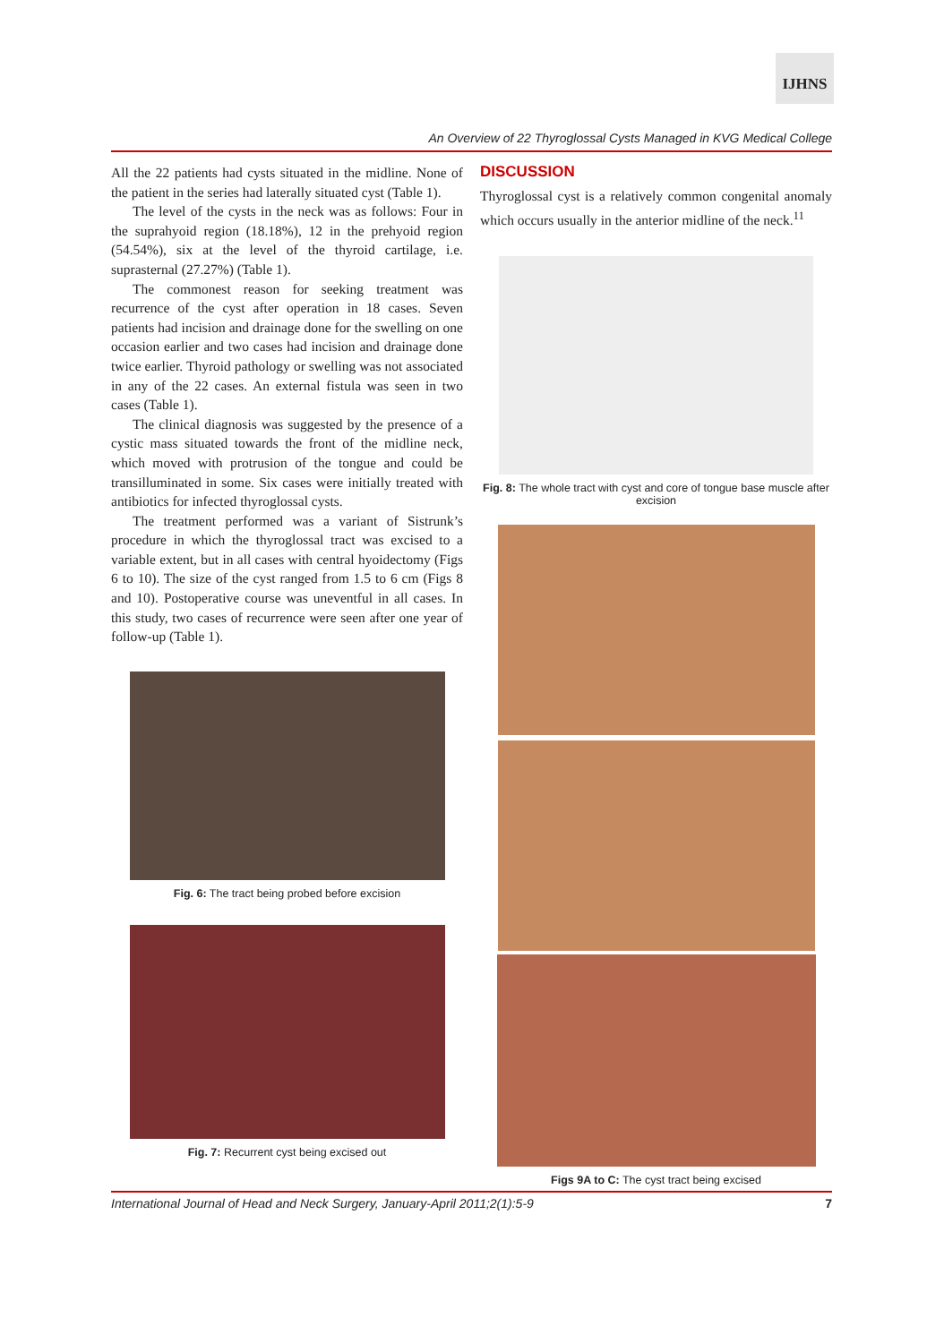IJHNS
An Overview of 22 Thyroglossal Cysts Managed in KVG Medical College
All the 22 patients had cysts situated in the midline. None of the patient in the series had laterally situated cyst (Table 1).
The level of the cysts in the neck was as follows: Four in the suprahyoid region (18.18%), 12 in the prehyoid region (54.54%), six at the level of the thyroid cartilage, i.e. suprasternal (27.27%) (Table 1).
The commonest reason for seeking treatment was recurrence of the cyst after operation in 18 cases. Seven patients had incision and drainage done for the swelling on one occasion earlier and two cases had incision and drainage done twice earlier. Thyroid pathology or swelling was not associated in any of the 22 cases. An external fistula was seen in two cases (Table 1).
The clinical diagnosis was suggested by the presence of a cystic mass situated towards the front of the midline neck, which moved with protrusion of the tongue and could be transilluminated in some. Six cases were initially treated with antibiotics for infected thyroglossal cysts.
The treatment performed was a variant of Sistrunk’s procedure in which the thyroglossal tract was excised to a variable extent, but in all cases with central hyoidectomy (Figs 6 to 10). The size of the cyst ranged from 1.5 to 6 cm (Figs 8 and 10). Postoperative course was uneventful in all cases. In this study, two cases of recurrence were seen after one year of follow-up (Table 1).
Fig. 6: The tract being probed before excision
Fig. 7: Recurrent cyst being excised out
DISCUSSION
Thyroglossal cyst is a relatively common congenital anomaly which occurs usually in the anterior midline of the neck.<sup>11</sup>
Fig. 8: The whole tract with cyst and core of tongue base muscle after excision
Figs 9A to C: The cyst tract being excised
International Journal of Head and Neck Surgery, January-April 2011;2(1):5-9 7